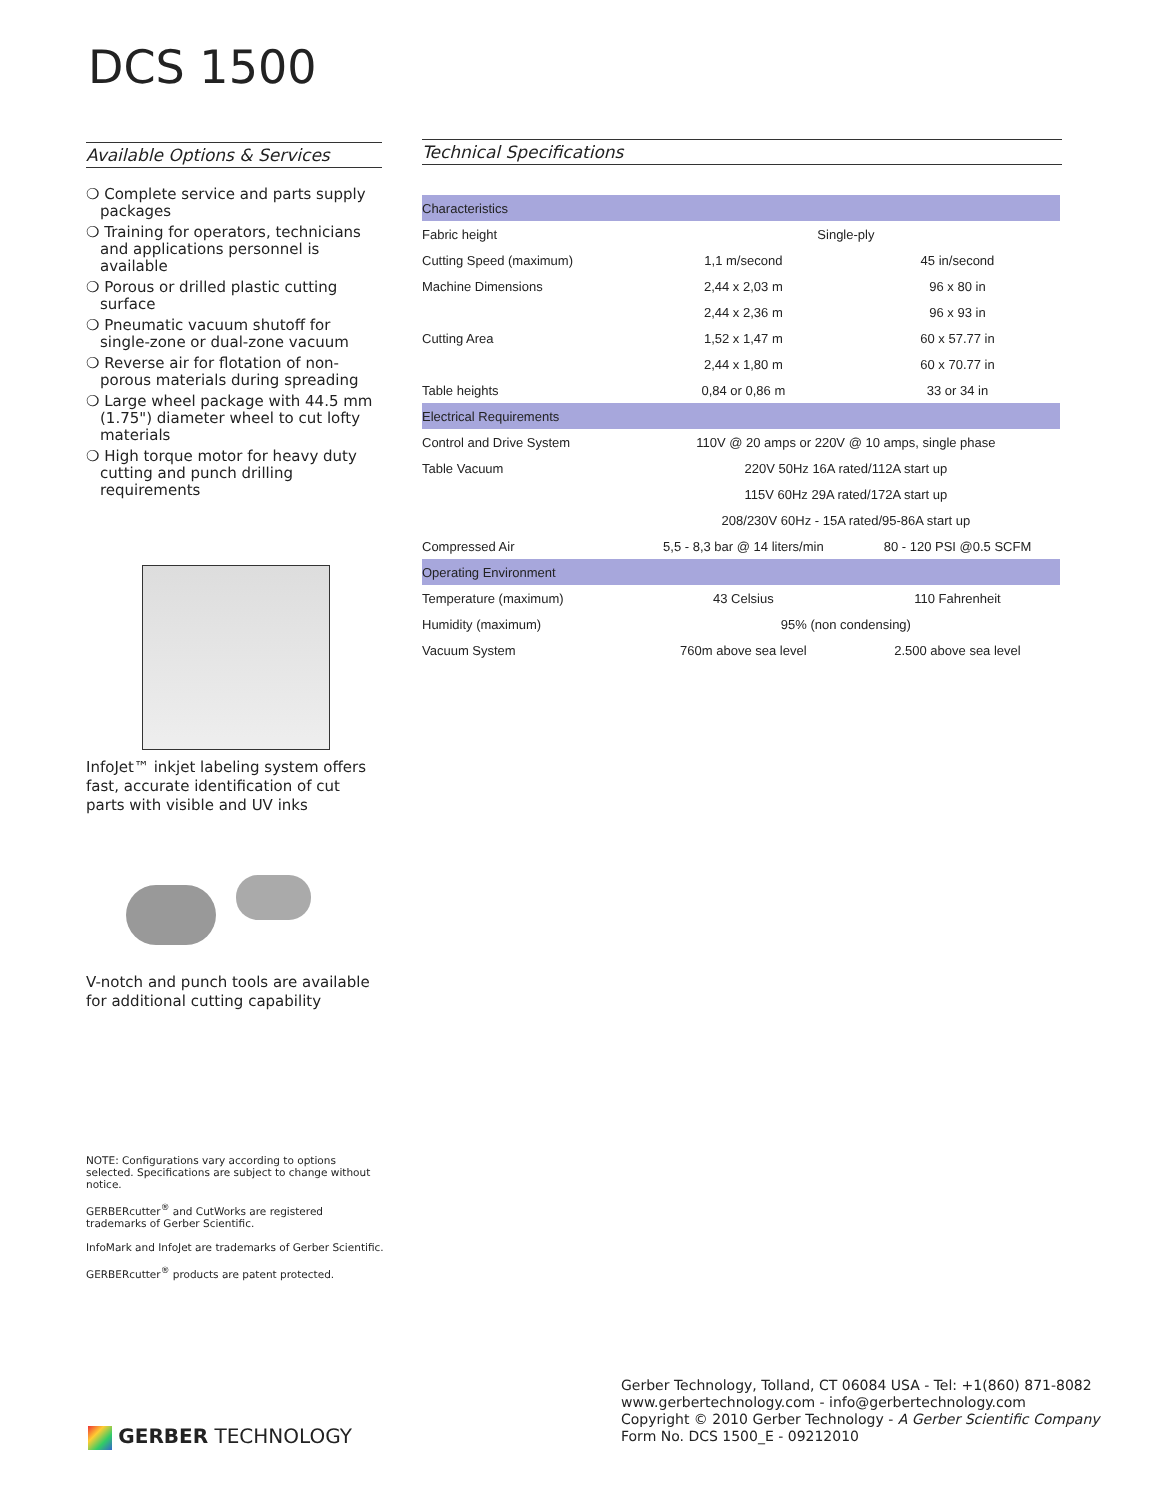DCS 1500
Available Options & Services
❍ Complete service and parts supply packages
❍ Training for operators, technicians and applications personnel is available
❍ Porous or drilled plastic cutting surface
❍ Pneumatic vacuum shutoff for single-zone or dual-zone vacuum
❍ Reverse air for flotation of non-porous materials during spreading
❍ Large wheel package with 44.5 mm (1.75") diameter wheel to cut lofty materials
❍ High torque motor for heavy duty cutting and punch drilling requirements
InfoJet™ inkjet labeling system offers fast, accurate identification of cut parts with visible and UV inks
V-notch and punch tools are available for additional cutting capability
Technical Specifications
| Characteristics | | |
| Fabric height | Single-ply | |
| Cutting Speed (maximum) | 1,1 m/second | 45 in/second |
| Machine Dimensions | 2,44 x 2,03 m | 96 x 80 in |
| | 2,44 x 2,36 m | 96 x 93 in |
| Cutting Area | 1,52 x 1,47 m | 60 x 57.77 in |
| | 2,44 x 1,80 m | 60 x 70.77 in |
| Table heights | 0,84 or 0,86 m | 33 or 34 in |
| Electrical Requirements | | |
| Control and Drive System | 110V @ 20 amps or 220V @ 10 amps, single phase | |
| Table Vacuum | 220V 50Hz 16A rated/112A start up | |
| | 115V 60Hz 29A rated/172A start up | |
| | 208/230V 60Hz - 15A rated/95-86A start up | |
| Compressed Air | 5,5 - 8,3 bar @ 14 liters/min | 80 - 120 PSI @0.5 SCFM |
| Operating Environment | | |
| Temperature (maximum) | 43 Celsius | 110 Fahrenheit |
| Humidity (maximum) | 95% (non condensing) | |
| Vacuum System | 760m above sea level | 2.500 above sea level |
NOTE: Configurations vary according to options selected. Specifications are subject to change without notice.
GERBERcutter<sup>®</sup> and CutWorks are registered trademarks of Gerber Scientific.
InfoMark and InfoJet are trademarks of Gerber Scientific.
GERBERcutter<sup>®</sup> products are patent protected.
Gerber Technology, Tolland, CT 06084 USA - Tel: +1(860) 871-8082
www.gerbertechnology.com - info@gerbertechnology.com
Copyright © 2010 Gerber Technology - A Gerber Scientific Company
Form No. DCS 1500_E - 09212010
GERBER TECHNOLOGY